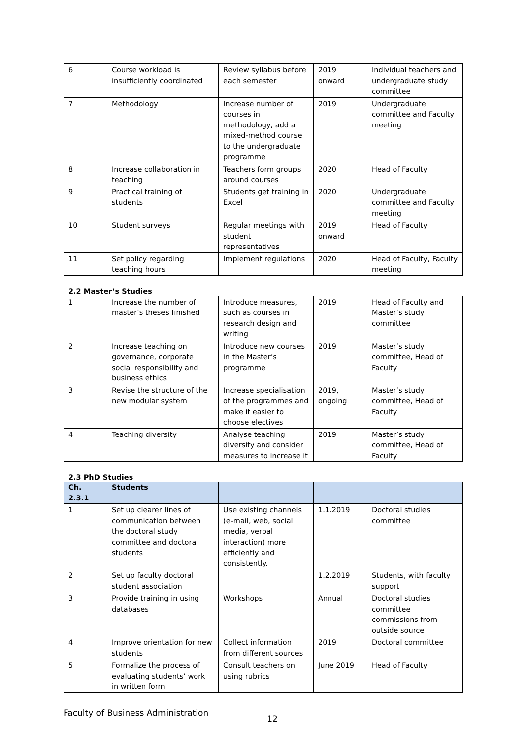| 6 | Course workload is insufficiently coordinated | Review syllabus before each semester | 2019 onward | Individual teachers and undergraduate study committee |
| 7 | Methodology | Increase number of courses in methodology, add a mixed-method course to the undergraduate programme | 2019 | Undergraduate committee and Faculty meeting |
| 8 | Increase collaboration in teaching | Teachers form groups around courses | 2020 | Head of Faculty |
| 9 | Practical training of students | Students get training in Excel | 2020 | Undergraduate committee and Faculty meeting |
| 10 | Student surveys | Regular meetings with student representatives | 2019 onward | Head of Faculty |
| 11 | Set policy regarding teaching hours | Implement regulations | 2020 | Head of Faculty, Faculty meeting |
2.2 Master’s Studies
| 1 | Increase the number of master’s theses finished | Introduce measures, such as courses in research design and writing | 2019 | Head of Faculty and Master’s study committee |
| 2 | Increase teaching on governance, corporate social responsibility and business ethics | Introduce new courses in the Master’s programme | 2019 | Master’s study committee, Head of Faculty |
| 3 | Revise the structure of the new modular system | Increase specialisation of the programmes and make it easier to choose electives | 2019, ongoing | Master’s study committee, Head of Faculty |
| 4 | Teaching diversity | Analyse teaching diversity and consider measures to increase it | 2019 | Master’s study committee, Head of Faculty |
2.3 PhD Studies
| Ch. 2.3.1 | Students | | | |
| --- | --- | --- | --- | --- |
| 1 | Set up clearer lines of communication between the doctoral study committee and doctoral students | Use existing channels (e-mail, web, social media, verbal interaction) more efficiently and consistently. | 1.1.2019 | Doctoral studies committee |
| 2 | Set up faculty doctoral student association | | 1.2.2019 | Students, with faculty support |
| 3 | Provide training in using databases | Workshops | Annual | Doctoral studies committee commissions from outside source |
| 4 | Improve orientation for new students | Collect information from different sources | 2019 | Doctoral committee |
| 5 | Formalize the process of evaluating students’ work in written form | Consult teachers on using rubrics | June 2019 | Head of Faculty |
Faculty of Business Administration 12